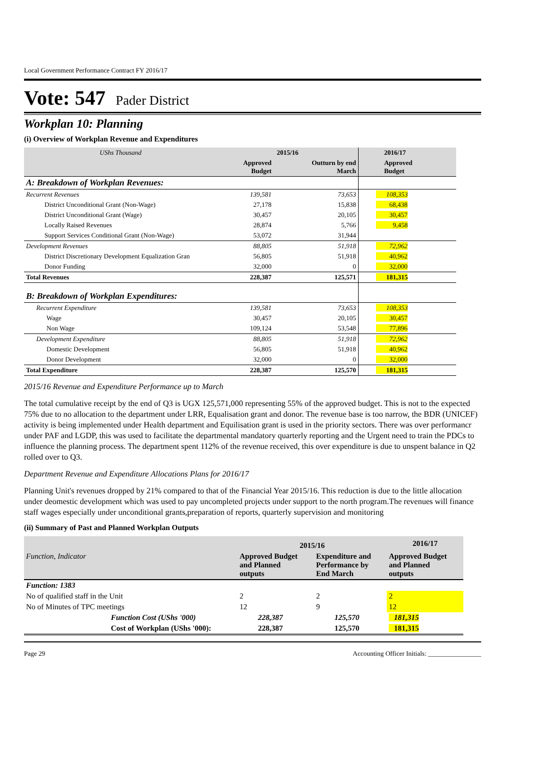Local Government Performance Contract FY 2016/17
Vote: 547 Pader District
Workplan 10: Planning
(i) Overview of Workplan Revenue and Expenditures
| UShs Thousand | 2015/16 | | 2016/17 |
| --- | --- | --- | --- |
| | Approved Budget | Outturn by end March | Approved Budget |
| A: Breakdown of Workplan Revenues: | | | |
| Recurrent Revenues | 139,581 | 73,653 | 108,353 |
| District Unconditional Grant (Non-Wage) | 27,178 | 15,838 | 68,438 |
| District Unconditional Grant (Wage) | 30,457 | 20,105 | 30,457 |
| Locally Raised Revenues | 28,874 | 5,766 | 9,458 |
| Support Services Conditional Grant (Non-Wage) | 53,072 | 31,944 | |
| Development Revenues | 88,805 | 51,918 | 72,962 |
| District Discretionary Development Equalization Gran | 56,805 | 51,918 | 40,962 |
| Donor Funding | 32,000 | 0 | 32,000 |
| Total Revenues | 228,387 | 125,571 | 181,315 |
| B: Breakdown of Workplan Expenditures: | | | |
| Recurrent Expenditure | 139,581 | 73,653 | 108,353 |
| Wage | 30,457 | 20,105 | 30,457 |
| Non Wage | 109,124 | 53,548 | 77,896 |
| Development Expenditure | 88,805 | 51,918 | 72,962 |
| Domestic Development | 56,805 | 51,918 | 40,962 |
| Donor Development | 32,000 | 0 | 32,000 |
| Total Expenditure | 228,387 | 125,570 | 181,315 |
2015/16 Revenue and Expenditure Performance up to March
The total cumulative receipt by the end of Q3 is UGX 125,571,000 representing 55% of the approved budget. This is not to the expected 75% due to no allocation to the department under LRR, Equalisation grant and donor. The revenue base is too narrow, the BDR (UNICEF) activity is being implemented under Health department and Equilisation grant is used in the priority sectors. There was over performancr under PAF and LGDP, this was used to facilitate the departmental mandatory quarterly reporting and the Urgent need to train the PDCs to influence the planning process. The department spent 112% of the revenue received, this over expenditure is due to unspent balance in Q2 rolled over to Q3.
Department Revenue and Expenditure Allocations Plans for 2016/17
Planning Unit's revenues dropped by 21% compared to that of the Financial Year 2015/16. This reduction is due to the little allocation under deomestic development which was used to pay uncompleted projects under support to the north program.The revenues will finance staff wages especially under unconditional grants,preparation of reports, quarterly supervision and monitoring
(ii) Summary of Past and Planned Workplan Outputs
| | 2015/16 | | 2016/17 |
| --- | --- | --- | --- |
| Function, Indicator | Approved Budget and Planned outputs | Expenditure and Performance by End March | Approved Budget and Planned outputs |
| Function: 1383 | | | |
| No of qualified staff in the Unit | 2 | 2 | 2 |
| No of Minutes of TPC meetings | 12 | 9 | 12 |
| Function Cost (UShs '000) | 228,387 | 125,570 | 181,315 |
| Cost of Workplan (UShs '000): | 228,387 | 125,570 | 181,315 |
Page 29 Accounting Officer Initials: ________________